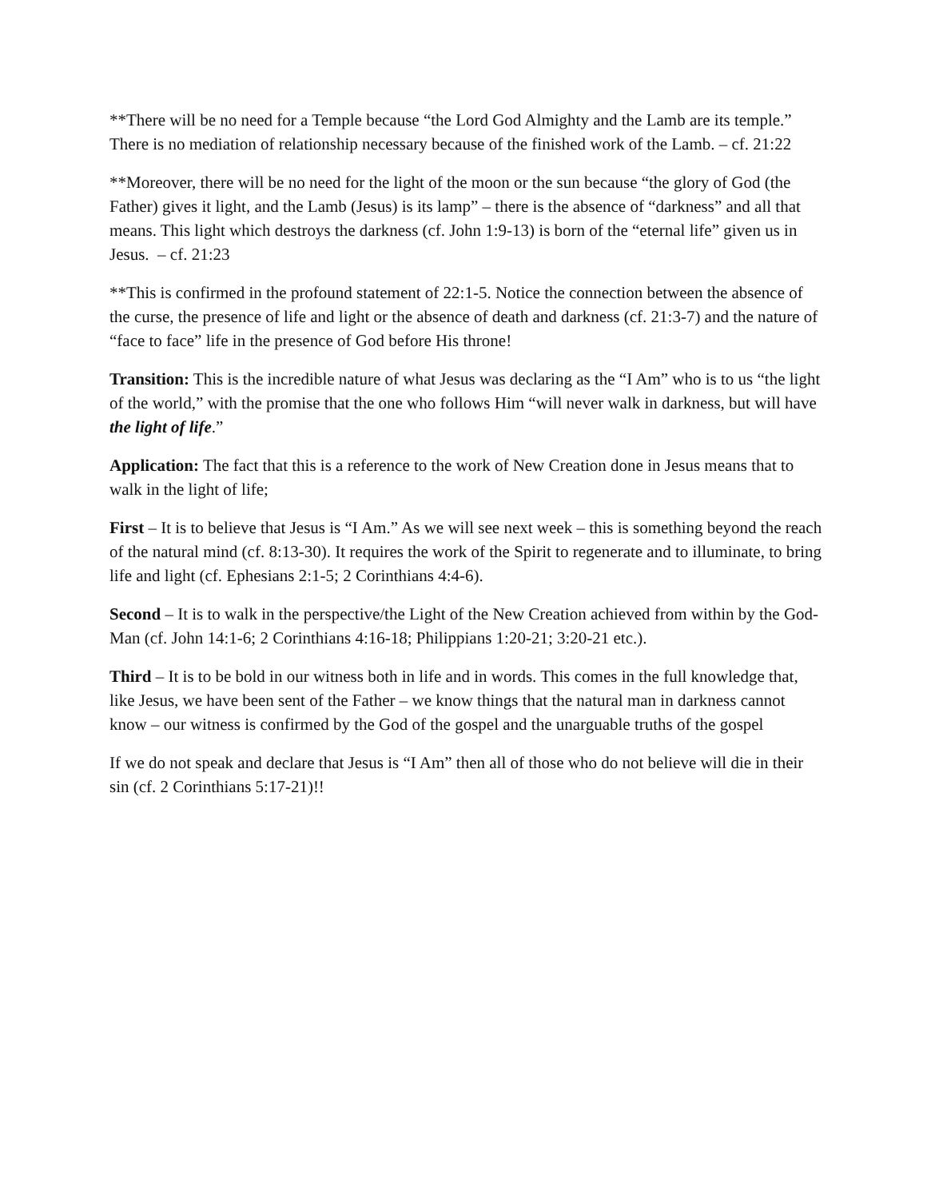**There will be no need for a Temple because “the Lord God Almighty and the Lamb are its temple.” There is no mediation of relationship necessary because of the finished work of the Lamb. – cf. 21:22
**Moreover, there will be no need for the light of the moon or the sun because “the glory of God (the Father) gives it light, and the Lamb (Jesus) is its lamp” – there is the absence of “darkness” and all that means. This light which destroys the darkness (cf. John 1:9-13) is born of the “eternal life” given us in Jesus. – cf. 21:23
**This is confirmed in the profound statement of 22:1-5. Notice the connection between the absence of the curse, the presence of life and light or the absence of death and darkness (cf. 21:3-7) and the nature of “face to face” life in the presence of God before His throne!
Transition: This is the incredible nature of what Jesus was declaring as the “I Am” who is to us “the light of the world,” with the promise that the one who follows Him “will never walk in darkness, but will have the light of life.”
Application: The fact that this is a reference to the work of New Creation done in Jesus means that to walk in the light of life;
First – It is to believe that Jesus is “I Am.” As we will see next week – this is something beyond the reach of the natural mind (cf. 8:13-30). It requires the work of the Spirit to regenerate and to illuminate, to bring life and light (cf. Ephesians 2:1-5; 2 Corinthians 4:4-6).
Second – It is to walk in the perspective/the Light of the New Creation achieved from within by the God-Man (cf. John 14:1-6; 2 Corinthians 4:16-18; Philippians 1:20-21; 3:20-21 etc.).
Third – It is to be bold in our witness both in life and in words. This comes in the full knowledge that, like Jesus, we have been sent of the Father – we know things that the natural man in darkness cannot know – our witness is confirmed by the God of the gospel and the unarguable truths of the gospel
If we do not speak and declare that Jesus is “I Am” then all of those who do not believe will die in their sin (cf. 2 Corinthians 5:17-21)!!